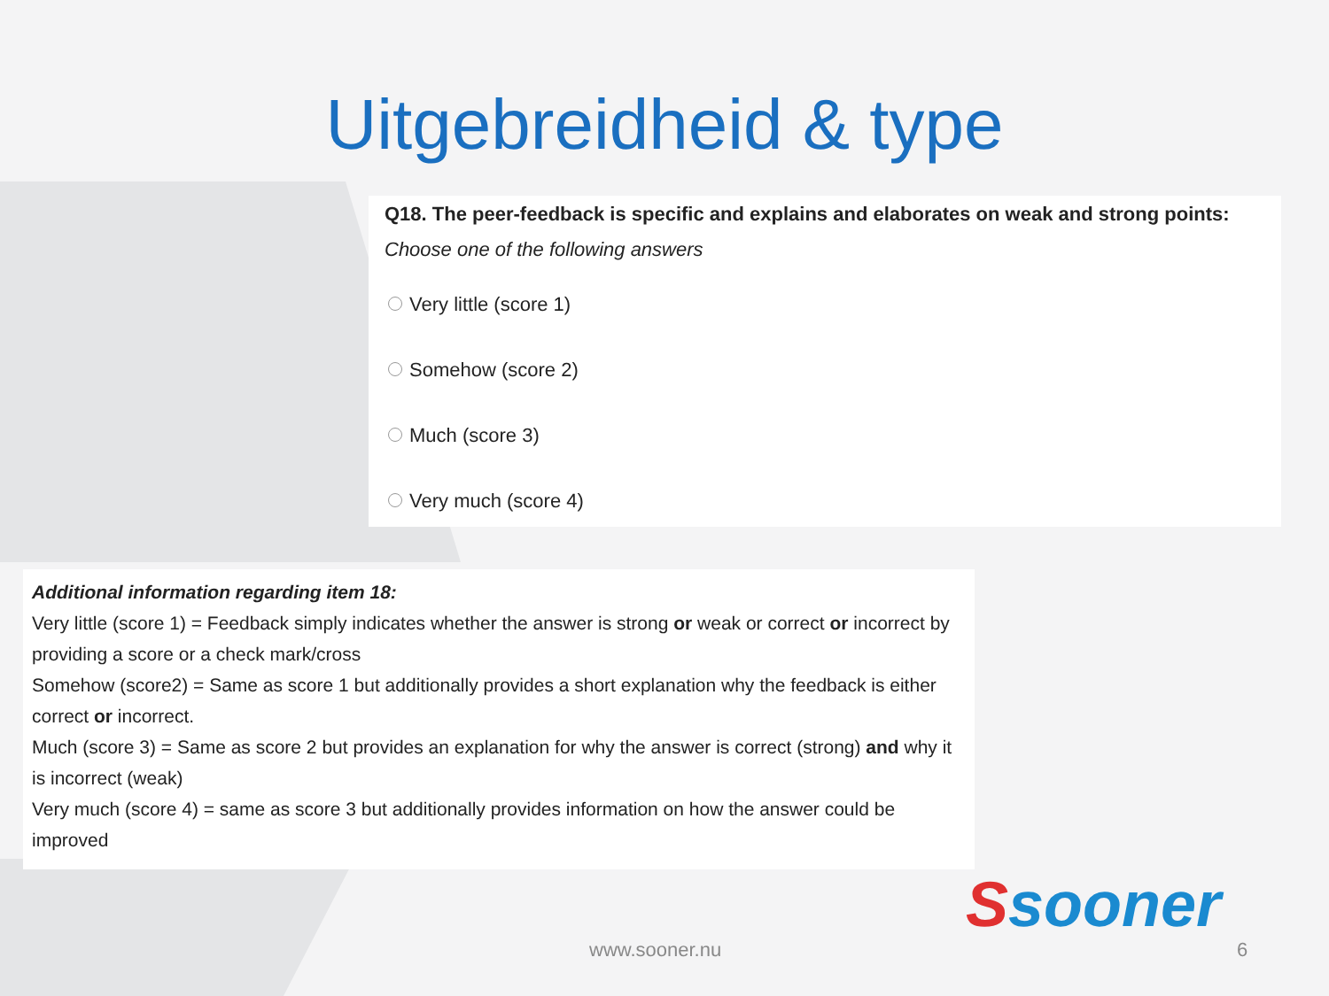Uitgebreidheid & type
Q18. The peer-feedback is specific and explains and elaborates on weak and strong points:
Choose one of the following answers
Very little (score 1)
Somehow (score 2)
Much (score 3)
Very much (score 4)
Additional information regarding item 18:
Very little (score 1) = Feedback simply indicates whether the answer is strong or weak or correct or incorrect by providing a score or a check mark/cross
Somehow (score2) = Same as score 1 but additionally provides a short explanation why the feedback is either correct or incorrect.
Much (score 3) = Same as score 2 but provides an explanation for why the answer is correct (strong) and why it is incorrect (weak)
Very much (score 4) = same as score 3 but additionally provides information on how the answer could be improved
Ssooner
www.sooner.nu 6